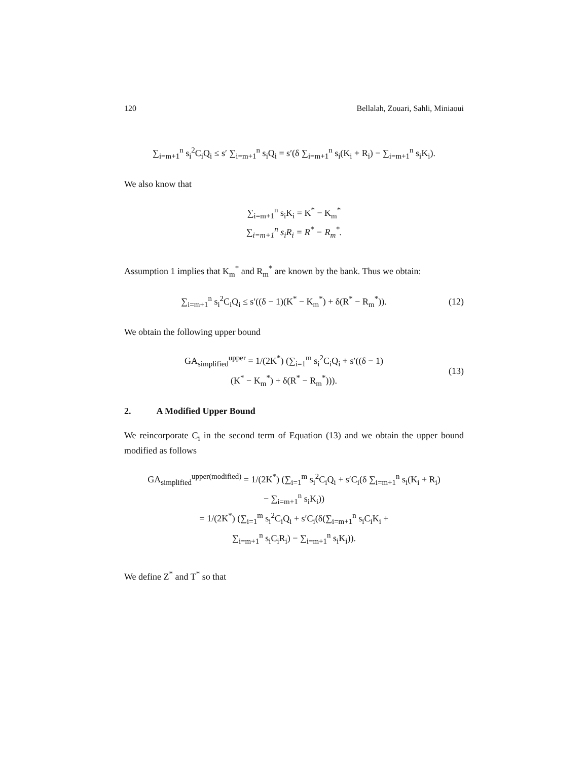120 Bellalah, Zouari, Sahli, Miniaoui
∑<sub>i=m+1</sub><sup>n</sup> s<sub>i</sub><sup>2</sup>C<sub>i</sub>Q<sub>i</sub> ≤ s′ ∑<sub>i=m+1</sub><sup>n</sup> s<sub>i</sub>Q<sub>i</sub> = s′(δ ∑<sub>i=m+1</sub><sup>n</sup> s<sub>i</sub>(K<sub>i</sub> + R<sub>i</sub>) − ∑<sub>i=m+1</sub><sup>n</sup> s<sub>i</sub>K<sub>i</sub>).
We also know that
∑<sub>i=m+1</sub><sup>n</sup> s<sub>i</sub>K<sub>i</sub> = K<sup>*</sup> − K<sub>m</sub><sup>*</sup>
∑<sub>i=m+1</sub><sup>n</sup> s<sub>i</sub>R<sub>i</sub> = R<sup>*</sup> − R<sub>m</sub><sup>*</sup>.
Assumption 1 implies that K<sub>m</sub><sup>*</sup> and R<sub>m</sub><sup>*</sup> are known by the bank. Thus we obtain:
∑<sub>i=m+1</sub><sup>n</sup> s<sub>i</sub><sup>2</sup>C<sub>i</sub>Q<sub>i</sub> ≤ s′((δ − 1)(K<sup>*</sup> − K<sub>m</sub><sup>*</sup>) + δ(R<sup>*</sup> − R<sub>m</sub><sup>*</sup>)).
(12)
We obtain the following upper bound
GA<sub>simplified</sub><sup>upper</sup> = 1/(2K<sup>*</sup>) (∑<sub>i=1</sub><sup>m</sup> s<sub>i</sub><sup>2</sup>C<sub>i</sub>Q<sub>i</sub> + s′((δ − 1)
(K<sup>*</sup> − K<sub>m</sub><sup>*</sup>) + δ(R<sup>*</sup> − R<sub>m</sub><sup>*</sup>))).
(13)
2. A Modified Upper Bound
We reincorporate C<sub>i</sub> in the second term of Equation (13) and we obtain the upper bound modified as follows
GA<sub>simplified</sub><sup>upper(modified)</sup> = 1/(2K<sup>*</sup>) (∑<sub>i=1</sub><sup>m</sup> s<sub>i</sub><sup>2</sup>C<sub>i</sub>Q<sub>i</sub> + s′C<sub>i</sub>(δ ∑<sub>i=m+1</sub><sup>n</sup> s<sub>i</sub>(K<sub>i</sub> + R<sub>i</sub>)
− ∑<sub>i=m+1</sub><sup>n</sup> s<sub>i</sub>K<sub>i</sub>))
= 1/(2K<sup>*</sup>) (∑<sub>i=1</sub><sup>m</sup> s<sub>i</sub><sup>2</sup>C<sub>i</sub>Q<sub>i</sub> + s′C<sub>i</sub>(δ(∑<sub>i=m+1</sub><sup>n</sup> s<sub>i</sub>C<sub>i</sub>K<sub>i</sub> +
∑<sub>i=m+1</sub><sup>n</sup> s<sub>i</sub>C<sub>i</sub>R<sub>i</sub>) − ∑<sub>i=m+1</sub><sup>n</sup> s<sub>i</sub>K<sub>i</sub>)).
We define Z<sup>*</sup> and T<sup>*</sup> so that